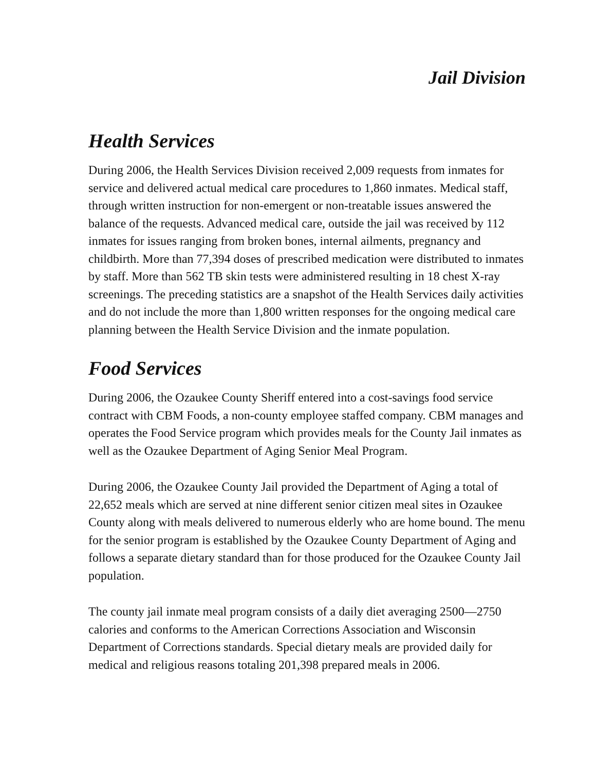Jail Division
Health Services
During 2006, the Health Services Division received 2,009 requests from inmates for service and delivered actual medical care procedures to 1,860 inmates. Medical staff, through written instruction for non-emergent or non-treatable issues answered the balance of the requests. Advanced medical care, outside the jail was received by 112 inmates for issues ranging from broken bones, internal ailments, pregnancy and childbirth. More than 77,394 doses of prescribed medication were distributed to inmates by staff. More than 562 TB skin tests were administered resulting in 18 chest X-ray screenings. The preceding statistics are a snapshot of the Health Services daily activities and do not include the more than 1,800 written responses for the ongoing medical care planning between the Health Service Division and the inmate population.
Food Services
During 2006, the Ozaukee County Sheriff entered into a cost-savings food service contract with CBM Foods, a non-county employee staffed company. CBM manages and operates the Food Service program which provides meals for the County Jail inmates as well as the Ozaukee Department of Aging Senior Meal Program.
During 2006, the Ozaukee County Jail provided the Department of Aging a total of 22,652 meals which are served at nine different senior citizen meal sites in Ozaukee County along with meals delivered to numerous elderly who are home bound. The menu for the senior program is established by the Ozaukee County Department of Aging and follows a separate dietary standard than for those produced for the Ozaukee County Jail population.
The county jail inmate meal program consists of a daily diet averaging 2500—2750 calories and conforms to the American Corrections Association and Wisconsin Department of Corrections standards. Special dietary meals are provided daily for medical and religious reasons totaling 201,398 prepared meals in 2006.